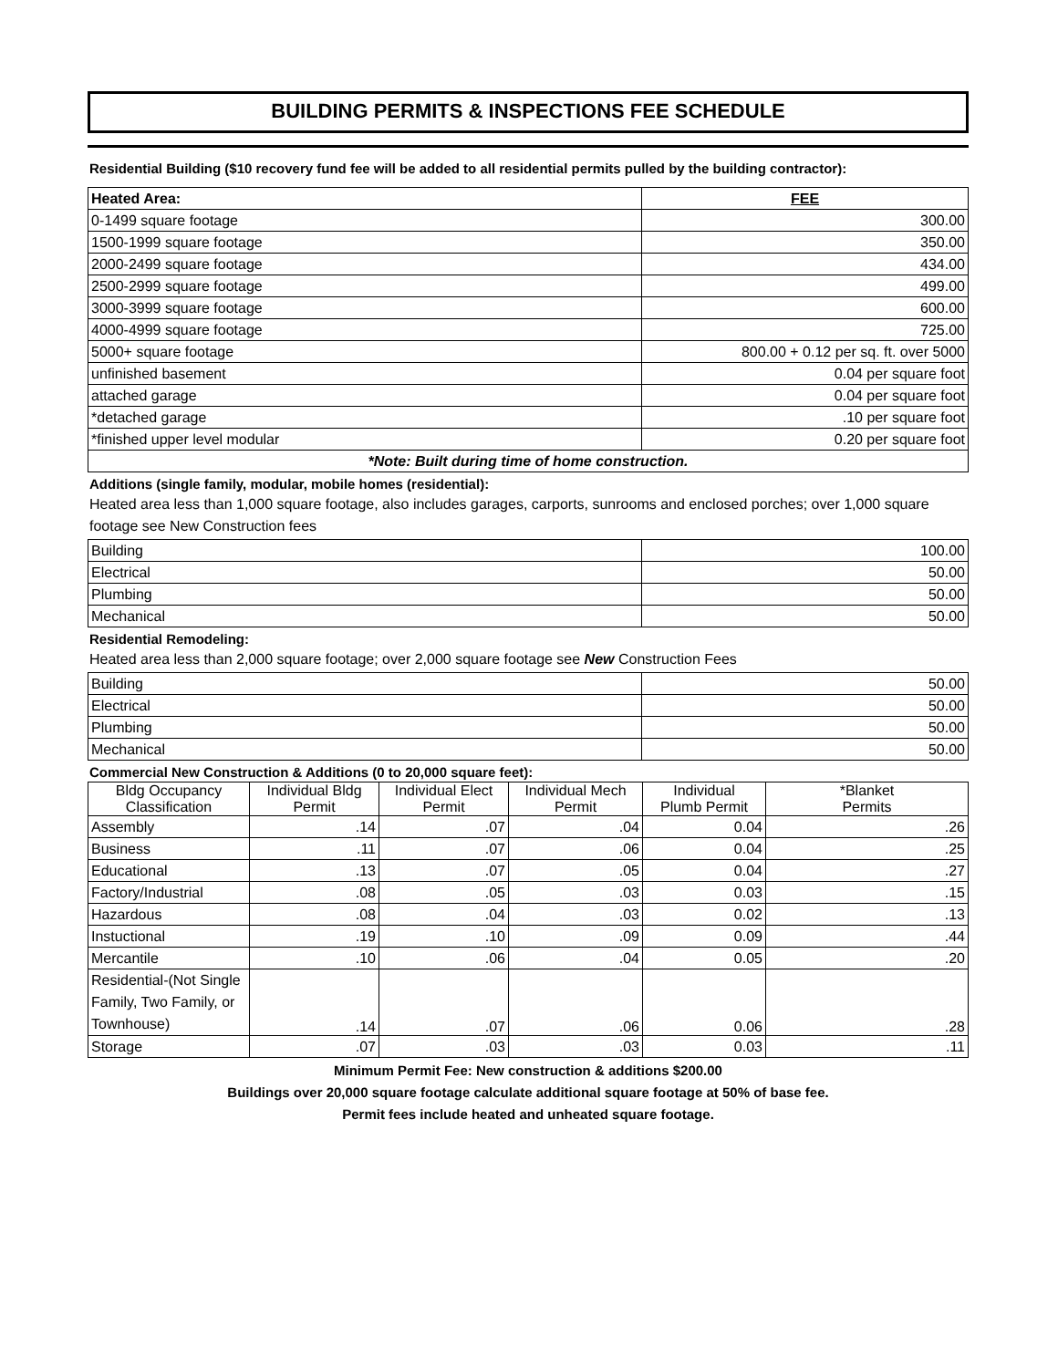BUILDING PERMITS & INSPECTIONS FEE SCHEDULE
Residential Building ($10 recovery fund fee will be added to all residential permits pulled by the building contractor):
| Heated Area: | FEE |
| --- | --- |
| 0-1499 square footage | 300.00 |
| 1500-1999 square footage | 350.00 |
| 2000-2499 square footage | 434.00 |
| 2500-2999 square footage | 499.00 |
| 3000-3999 square footage | 600.00 |
| 4000-4999 square footage | 725.00 |
| 5000+ square footage | 800.00 + 0.12 per sq. ft. over 5000 |
| unfinished basement | 0.04 per square foot |
| attached garage | 0.04 per square foot |
| *detached garage | .10 per square foot |
| *finished upper level modular | 0.20 per square foot |
| *Note: Built during time of home construction. | |
Additions (single family, modular, mobile homes (residential):
Heated area less than 1,000 square footage, also includes garages, carports, sunrooms and enclosed porches; over 1,000 square footage see New Construction fees
| Building | 100.00 |
| Electrical | 50.00 |
| Plumbing | 50.00 |
| Mechanical | 50.00 |
Residential Remodeling:
Heated area less than 2,000 square footage; over 2,000 square footage see New Construction Fees
| Building | 50.00 |
| Electrical | 50.00 |
| Plumbing | 50.00 |
| Mechanical | 50.00 |
Commercial New Construction & Additions (0 to 20,000 square feet):
| Bldg Occupancy Classification | Individual Bldg Permit | Individual Elect Permit | Individual Mech Permit | Individual Plumb Permit | *Blanket Permits |
| --- | --- | --- | --- | --- | --- |
| Assembly | .14 | .07 | .04 | 0.04 | .26 |
| Business | .11 | .07 | .06 | 0.04 | .25 |
| Educational | .13 | .07 | .05 | 0.04 | .27 |
| Factory/Industrial | .08 | .05 | .03 | 0.03 | .15 |
| Hazardous | .08 | .04 | .03 | 0.02 | .13 |
| Instuctional | .19 | .10 | .09 | 0.09 | .44 |
| Mercantile | .10 | .06 | .04 | 0.05 | .20 |
| Residential-(Not Single Family, Two Family, or Townhouse) | .14 | .07 | .06 | 0.06 | .28 |
| Storage | .07 | .03 | .03 | 0.03 | .11 |
Minimum Permit Fee: New construction & additions $200.00
Buildings over 20,000 square footage calculate additional square footage at 50% of base fee.
Permit fees include heated and unheated square footage.